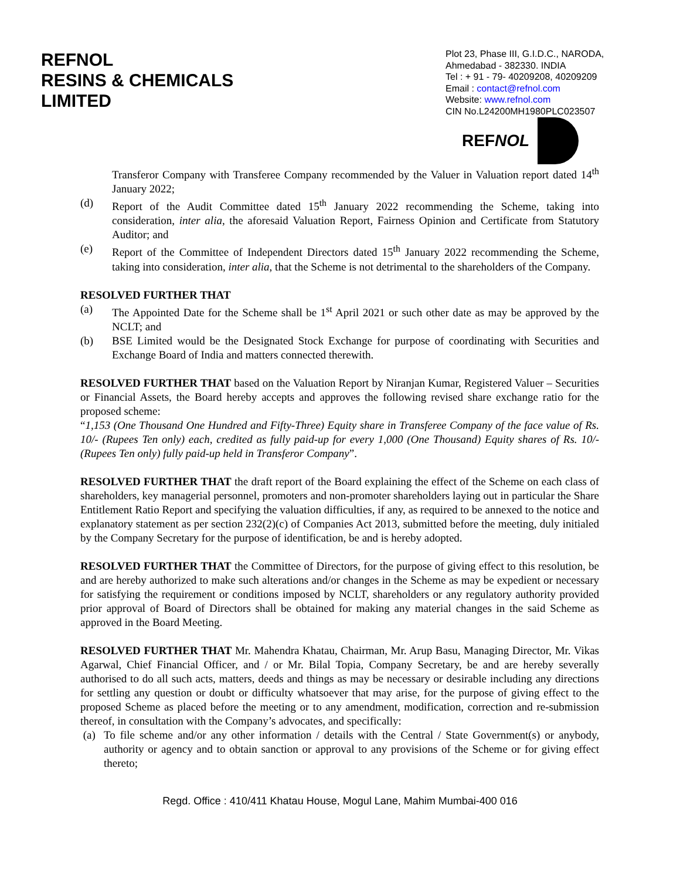REFNOL
RESINS & CHEMICALS
LIMITED
Plot 23, Phase III, G.I.D.C., NARODA,
Ahmedabad - 382330. INDIA
Tel : + 91 - 79- 40209208, 40209209
Email : contact@refnol.com
Website: www.refnol.com
CIN No.L24200MH1980PLC023507
REFNOL
Transferor Company with Transferee Company recommended by the Valuer in Valuation report dated 14<sup>th</sup> January 2022;
(d) Report of the Audit Committee dated 15<sup>th</sup> January 2022 recommending the Scheme, taking into consideration, inter alia, the aforesaid Valuation Report, Fairness Opinion and Certificate from Statutory Auditor; and
(e) Report of the Committee of Independent Directors dated 15<sup>th</sup> January 2022 recommending the Scheme, taking into consideration, inter alia, that the Scheme is not detrimental to the shareholders of the Company.
RESOLVED FURTHER THAT
(a) The Appointed Date for the Scheme shall be 1<sup>st</sup> April 2021 or such other date as may be approved by the NCLT; and
(b) BSE Limited would be the Designated Stock Exchange for purpose of coordinating with Securities and Exchange Board of India and matters connected therewith.
RESOLVED FURTHER THAT based on the Valuation Report by Niranjan Kumar, Registered Valuer – Securities or Financial Assets, the Board hereby accepts and approves the following revised share exchange ratio for the proposed scheme:
“1,153 (One Thousand One Hundred and Fifty-Three) Equity share in Transferee Company of the face value of Rs. 10/- (Rupees Ten only) each, credited as fully paid-up for every 1,000 (One Thousand) Equity shares of Rs. 10/- (Rupees Ten only) fully paid-up held in Transferor Company”.
RESOLVED FURTHER THAT the draft report of the Board explaining the effect of the Scheme on each class of shareholders, key managerial personnel, promoters and non-promoter shareholders laying out in particular the Share Entitlement Ratio Report and specifying the valuation difficulties, if any, as required to be annexed to the notice and explanatory statement as per section 232(2)(c) of Companies Act 2013, submitted before the meeting, duly initialed by the Company Secretary for the purpose of identification, be and is hereby adopted.
RESOLVED FURTHER THAT the Committee of Directors, for the purpose of giving effect to this resolution, be and are hereby authorized to make such alterations and/or changes in the Scheme as may be expedient or necessary for satisfying the requirement or conditions imposed by NCLT, shareholders or any regulatory authority provided prior approval of Board of Directors shall be obtained for making any material changes in the said Scheme as approved in the Board Meeting.
RESOLVED FURTHER THAT Mr. Mahendra Khatau, Chairman, Mr. Arup Basu, Managing Director, Mr. Vikas Agarwal, Chief Financial Officer, and / or Mr. Bilal Topia, Company Secretary, be and are hereby severally authorised to do all such acts, matters, deeds and things as may be necessary or desirable including any directions for settling any question or doubt or difficulty whatsoever that may arise, for the purpose of giving effect to the proposed Scheme as placed before the meeting or to any amendment, modification, correction and re-submission thereof, in consultation with the Company’s advocates, and specifically:
(a) To file scheme and/or any other information / details with the Central / State Government(s) or anybody, authority or agency and to obtain sanction or approval to any provisions of the Scheme or for giving effect thereto;
Regd. Office : 410/411 Khatau House, Mogul Lane, Mahim Mumbai-400 016